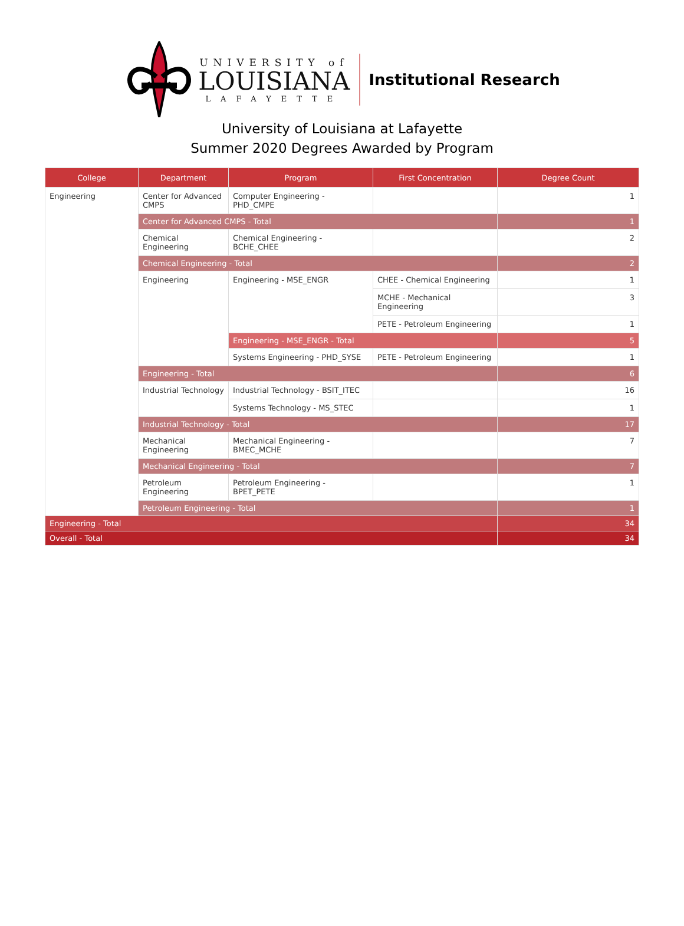UNIVERSITY of
LOUISIANA
LAFAYETTE
Institutional Research
University of Louisiana at Lafayette
Summer 2020 Degrees Awarded by Program
| College | Department | Program | First Concentration | Degree Count |
| --- | --- | --- | --- | --- |
| Engineering | Center for Advanced CMPS | Computer Engineering - PHD_CMPE | | 1 |
| | Center for Advanced CMPS - Total | | | 1 |
| | Chemical Engineering | Chemical Engineering - BCHE_CHEE | | 2 |
| | Chemical Engineering - Total | | | 2 |
| | Engineering | Engineering - MSE_ENGR | CHEE - Chemical Engineering | 1 |
| | | | MCHE - Mechanical Engineering | 3 |
| | | | PETE - Petroleum Engineering | 1 |
| | | Engineering - MSE_ENGR - Total | | 5 |
| | | Systems Engineering - PHD_SYSE | PETE - Petroleum Engineering | 1 |
| | Engineering - Total | | | 6 |
| | Industrial Technology | Industrial Technology - BSIT_ITEC | | 16 |
| | | Systems Technology - MS_STEC | | 1 |
| | Industrial Technology - Total | | | 17 |
| | Mechanical Engineering | Mechanical Engineering - BMEC_MCHE | | 7 |
| | Mechanical Engineering - Total | | | 7 |
| | Petroleum Engineering | Petroleum Engineering - BPET_PETE | | 1 |
| | Petroleum Engineering - Total | | | 1 |
| Engineering - Total | | | | 34 |
| Overall - Total | | | | 34 |